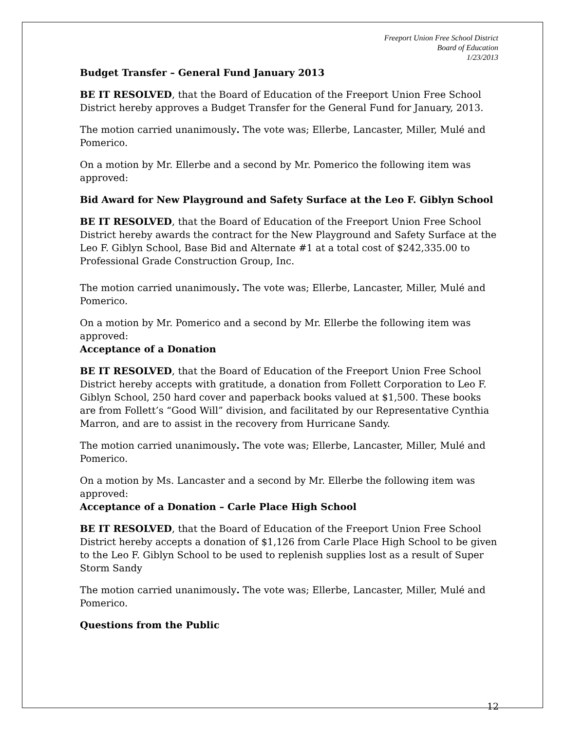Freeport Union Free School District
Board of Education
1/23/2013
Budget Transfer – General Fund January 2013
BE IT RESOLVED, that the Board of Education of the Freeport Union Free School District hereby approves a Budget Transfer for the General Fund for January, 2013.
The motion carried unanimously. The vote was; Ellerbe, Lancaster, Miller, Mulé and Pomerico.
On a motion by Mr. Ellerbe and a second by Mr. Pomerico the following item was approved:
Bid Award for New Playground and Safety Surface at the Leo F. Giblyn School
BE IT RESOLVED, that the Board of Education of the Freeport Union Free School District hereby awards the contract for the New Playground and Safety Surface at the Leo F. Giblyn School, Base Bid and Alternate #1 at a total cost of $242,335.00 to Professional Grade Construction Group, Inc.
The motion carried unanimously. The vote was; Ellerbe, Lancaster, Miller, Mulé and Pomerico.
On a motion by Mr. Pomerico and a second by Mr. Ellerbe the following item was approved:
Acceptance of a Donation
BE IT RESOLVED, that the Board of Education of the Freeport Union Free School District hereby accepts with gratitude, a donation from Follett Corporation to Leo F. Giblyn School, 250 hard cover and paperback books valued at $1,500. These books are from Follett’s “Good Will” division, and facilitated by our Representative Cynthia Marron, and are to assist in the recovery from Hurricane Sandy.
The motion carried unanimously. The vote was; Ellerbe, Lancaster, Miller, Mulé and Pomerico.
On a motion by Ms. Lancaster and a second by Mr. Ellerbe the following item was approved:
Acceptance of a Donation – Carle Place High School
BE IT RESOLVED, that the Board of Education of the Freeport Union Free School District hereby accepts a donation of $1,126 from Carle Place High School to be given to the Leo F. Giblyn School to be used to replenish supplies lost as a result of Super Storm Sandy
The motion carried unanimously. The vote was; Ellerbe, Lancaster, Miller, Mulé and Pomerico.
Questions from the Public
12